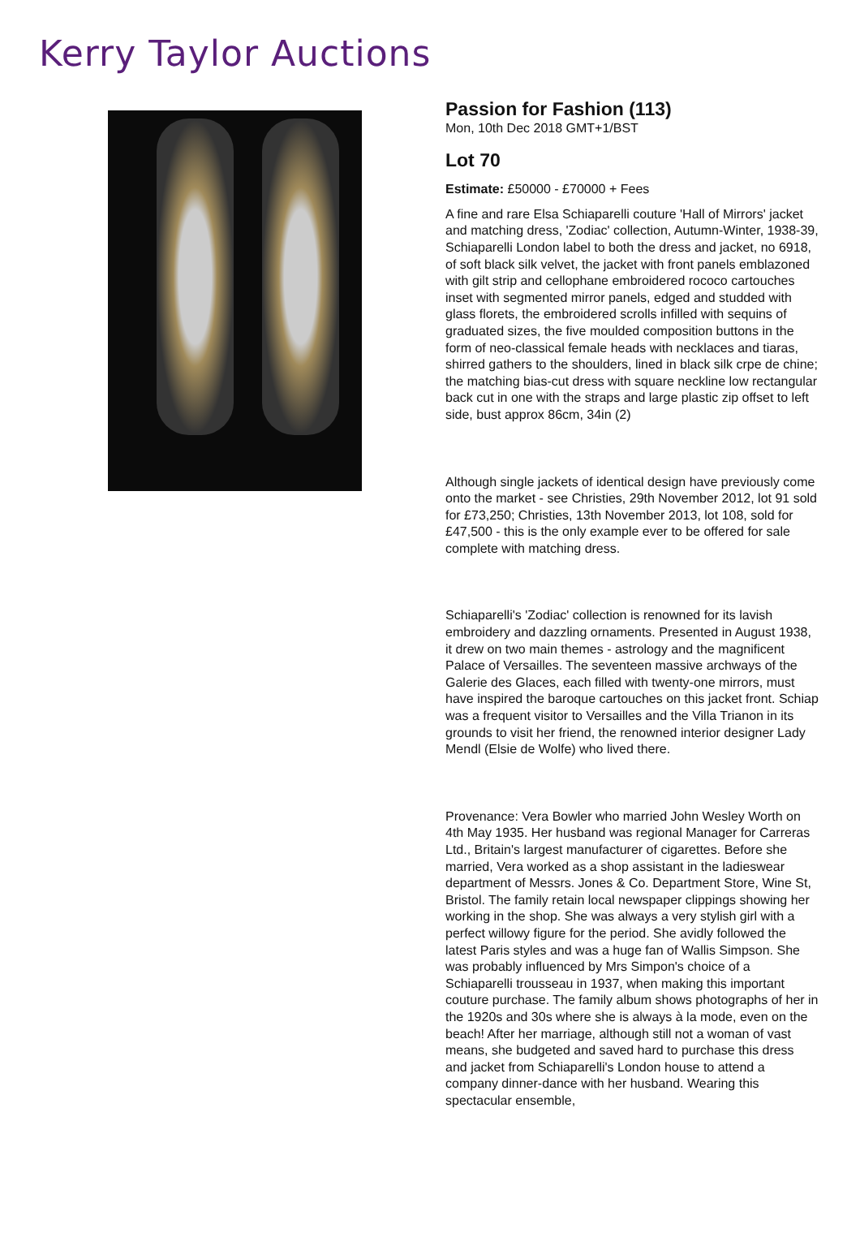Kerry Taylor Auctions
Passion for Fashion (113)
Mon, 10th Dec 2018 GMT+1/BST
Lot 70
Estimate: £50000 - £70000 + Fees
A fine and rare Elsa Schiaparelli couture 'Hall of Mirrors' jacket and matching dress, 'Zodiac' collection, Autumn-Winter, 1938-39, Schiaparelli London label to both the dress and jacket, no 6918, of soft black silk velvet, the jacket with front panels emblazoned with gilt strip and cellophane embroidered rococo cartouches inset with segmented mirror panels, edged and studded with glass florets, the embroidered scrolls infilled with sequins of graduated sizes, the five moulded composition buttons in the form of neo-classical female heads with necklaces and tiaras, shirred gathers to the shoulders, lined in black silk crpe de chine; the matching bias-cut dress with square neckline low rectangular back cut in one with the straps and large plastic zip offset to left side, bust approx 86cm, 34in (2)
Although single jackets of identical design have previously come onto the market - see Christies, 29th November 2012, lot 91 sold for £73,250; Christies, 13th November 2013, lot 108, sold for £47,500 - this is the only example ever to be offered for sale complete with matching dress.
Schiaparelli's 'Zodiac' collection is renowned for its lavish embroidery and dazzling ornaments. Presented in August 1938, it drew on two main themes - astrology and the magnificent Palace of Versailles. The seventeen massive archways of the Galerie des Glaces, each filled with twenty-one mirrors, must have inspired the baroque cartouches on this jacket front. Schiap was a frequent visitor to Versailles and the Villa Trianon in its grounds to visit her friend, the renowned interior designer Lady Mendl (Elsie de Wolfe) who lived there.
Provenance: Vera Bowler who married John Wesley Worth on 4th May 1935. Her husband was regional Manager for Carreras Ltd., Britain's largest manufacturer of cigarettes. Before she married, Vera worked as a shop assistant in the ladieswear department of Messrs. Jones & Co. Department Store, Wine St, Bristol. The family retain local newspaper clippings showing her working in the shop. She was always a very stylish girl with a perfect willowy figure for the period. She avidly followed the latest Paris styles and was a huge fan of Wallis Simpson. She was probably influenced by Mrs Simpon's choice of a Schiaparelli trousseau in 1937, when making this important couture purchase. The family album shows photographs of her in the 1920s and 30s where she is always à la mode, even on the beach! After her marriage, although still not a woman of vast means, she budgeted and saved hard to purchase this dress and jacket from Schiaparelli's London house to attend a company dinner-dance with her husband. Wearing this spectacular ensemble,